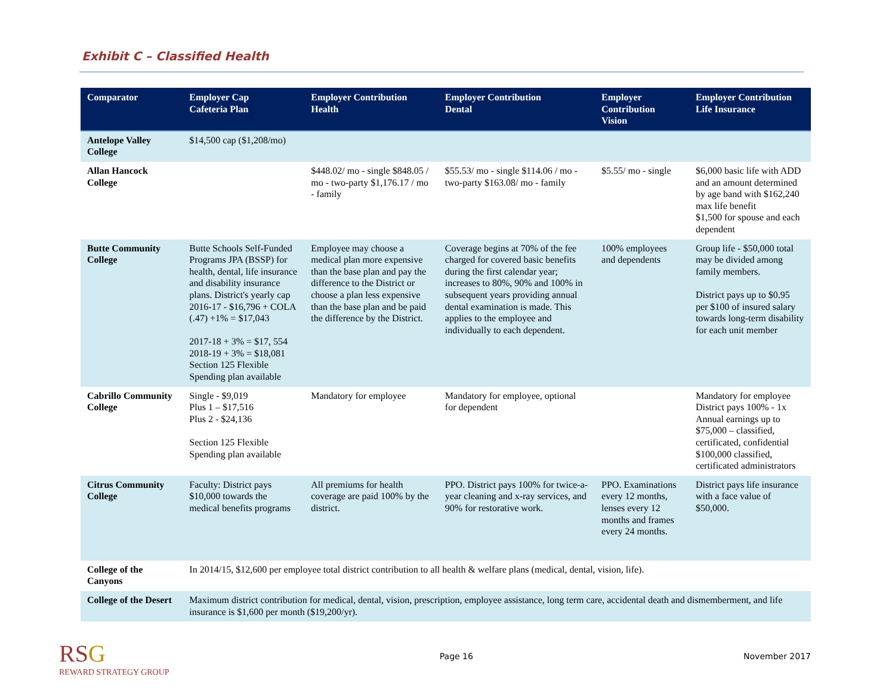Exhibit C – Classified Health
| Comparator | Employer Cap Cafeteria Plan | Employer Contribution Health | Employer Contribution Dental | Employer Contribution Vision | Employer Contribution Life Insurance |
| --- | --- | --- | --- | --- | --- |
| Antelope Valley College | $14,500 cap ($1,208/mo) | | | | |
| Allan Hancock College | | $448.02/ mo - single $848.05 / mo - two-party $1,176.17 / mo - family | $55.53/ mo - single $114.06 / mo - two-party $163.08/ mo - family | $5.55/ mo - single | $6,000 basic life with ADD and an amount determined by age band with $162,240 max life benefit $1,500 for spouse and each dependent |
| Butte Community College | Butte Schools Self-Funded Programs JPA (BSSP) for health, dental, life insurance and disability insurance plans. District's yearly cap 2016-17 - $16,796 + COLA (.47) +1% = $17,043 2017-18 + 3% = $17, 554 2018-19 + 3% = $18,081 Section 125 Flexible Spending plan available | Employee may choose a medical plan more expensive than the base plan and pay the difference to the District or choose a plan less expensive than the base plan and be paid the difference by the District. | Coverage begins at 70% of the fee charged for covered basic benefits during the first calendar year; increases to 80%, 90% and 100% in subsequent years providing annual dental examination is made. This applies to the employee and individually to each dependent. | 100% employees and dependents | Group life - $50,000 total may be divided among family members. District pays up to $0.95 per $100 of insured salary towards long-term disability for each unit member |
| Cabrillo Community College | Single - $9,019 Plus 1 – $17,516 Plus 2 - $24,136 Section 125 Flexible Spending plan available | Mandatory for employee | Mandatory for employee, optional for dependent | | Mandatory for employee District pays 100% - 1x Annual earnings up to $75,000 – classified, certificated, confidential $100,000 classified, certificated administrators |
| Citrus Community College | Faculty: District pays $10,000 towards the medical benefits programs | All premiums for health coverage are paid 100% by the district. | PPO. District pays 100% for twice-a-year cleaning and x-ray services, and 90% for restorative work. | PPO. Examinations every 12 months, lenses every 12 months and frames every 24 months. | District pays life insurance with a face value of $50,000. |
| College of the Canyons | In 2014/15, $12,600 per employee total district contribution to all health & welfare plans (medical, dental, vision, life). | | | | |
| College of the Desert | Maximum district contribution for medical, dental, vision, prescription, employee assistance, long term care, accidental death and dismemberment, and life insurance is $1,600 per month ($19,200/yr). | | | | |
RS G
REWARD STRATEGY GROUP
Page 16 November 2017